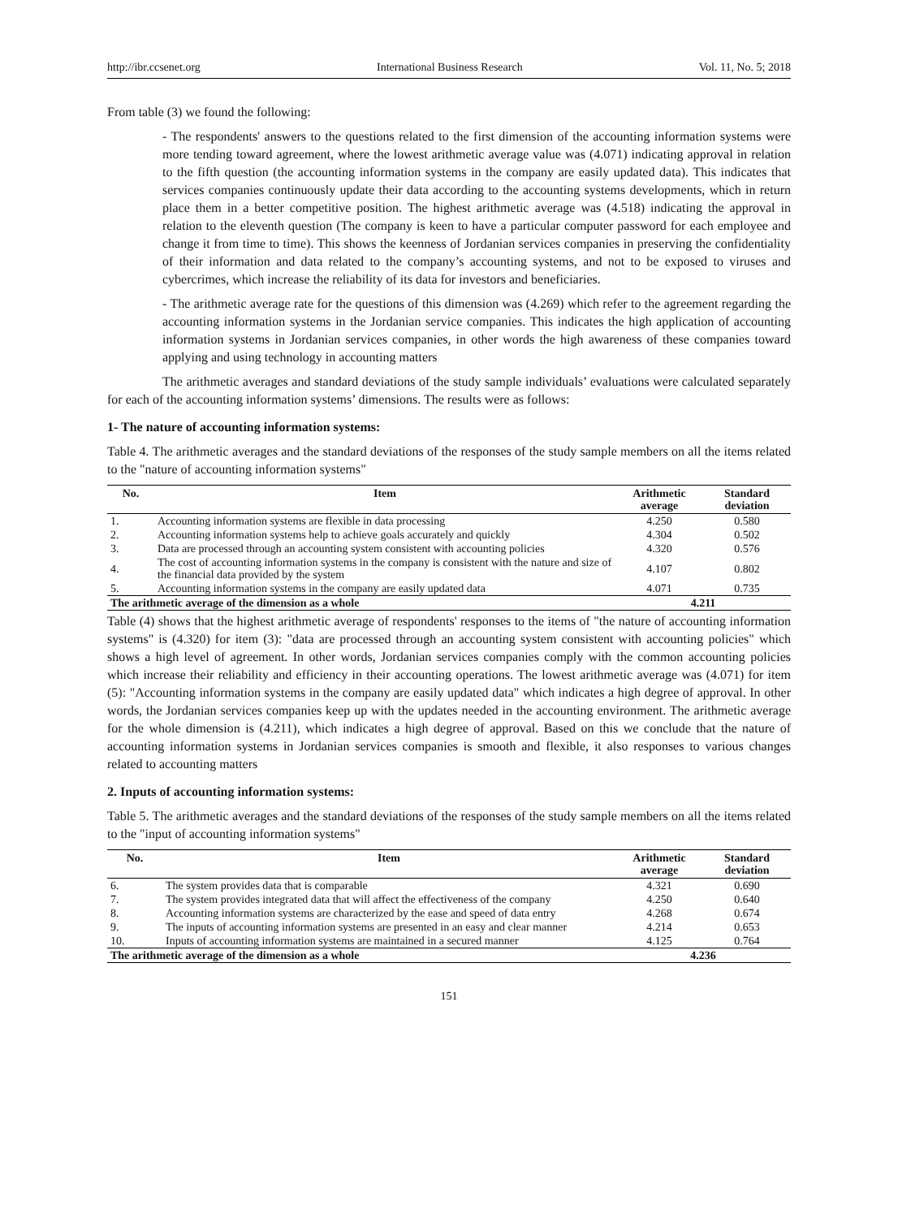http://ibr.ccsenet.org International Business Research Vol. 11, No. 5; 2018
From table (3) we found the following:
- The respondents' answers to the questions related to the first dimension of the accounting information systems were more tending toward agreement, where the lowest arithmetic average value was (4.071) indicating approval in relation to the fifth question (the accounting information systems in the company are easily updated data). This indicates that services companies continuously update their data according to the accounting systems developments, which in return place them in a better competitive position. The highest arithmetic average was (4.518) indicating the approval in relation to the eleventh question (The company is keen to have a particular computer password for each employee and change it from time to time). This shows the keenness of Jordanian services companies in preserving the confidentiality of their information and data related to the company’s accounting systems, and not to be exposed to viruses and cybercrimes, which increase the reliability of its data for investors and beneficiaries.
- The arithmetic average rate for the questions of this dimension was (4.269) which refer to the agreement regarding the accounting information systems in the Jordanian service companies. This indicates the high application of accounting information systems in Jordanian services companies, in other words the high awareness of these companies toward applying and using technology in accounting matters
The arithmetic averages and standard deviations of the study sample individuals’ evaluations were calculated separately for each of the accounting information systems’ dimensions. The results were as follows:
1- The nature of accounting information systems:
Table 4. The arithmetic averages and the standard deviations of the responses of the study sample members on all the items related to the "nature of accounting information systems"
| No. | Item | Arithmetic average | Standard deviation |
| --- | --- | --- | --- |
| 1. | Accounting information systems are flexible in data processing | 4.250 | 0.580 |
| 2. | Accounting information systems help to achieve goals accurately and quickly | 4.304 | 0.502 |
| 3. | Data are processed through an accounting system consistent with accounting policies | 4.320 | 0.576 |
| 4. | The cost of accounting information systems in the company is consistent with the nature and size of the financial data provided by the system | 4.107 | 0.802 |
| 5. | Accounting information systems in the company are easily updated data | 4.071 | 0.735 |
| The arithmetic average of the dimension as a whole | | 4.211 | |
Table (4) shows that the highest arithmetic average of respondents' responses to the items of "the nature of accounting information systems" is (4.320) for item (3): "data are processed through an accounting system consistent with accounting policies" which shows a high level of agreement. In other words, Jordanian services companies comply with the common accounting policies which increase their reliability and efficiency in their accounting operations. The lowest arithmetic average was (4.071) for item (5): "Accounting information systems in the company are easily updated data" which indicates a high degree of approval. In other words, the Jordanian services companies keep up with the updates needed in the accounting environment. The arithmetic average for the whole dimension is (4.211), which indicates a high degree of approval. Based on this we conclude that the nature of accounting information systems in Jordanian services companies is smooth and flexible, it also responses to various changes related to accounting matters
2. Inputs of accounting information systems:
Table 5. The arithmetic averages and the standard deviations of the responses of the study sample members on all the items related to the "input of accounting information systems"
| No. | Item | Arithmetic average | Standard deviation |
| --- | --- | --- | --- |
| 6. | The system provides data that is comparable | 4.321 | 0.690 |
| 7. | The system provides integrated data that will affect the effectiveness of the company | 4.250 | 0.640 |
| 8. | Accounting information systems are characterized by the ease and speed of data entry | 4.268 | 0.674 |
| 9. | The inputs of accounting information systems are presented in an easy and clear manner | 4.214 | 0.653 |
| 10. | Inputs of accounting information systems are maintained in a secured manner | 4.125 | 0.764 |
| The arithmetic average of the dimension as a whole | | 4.236 | |
151